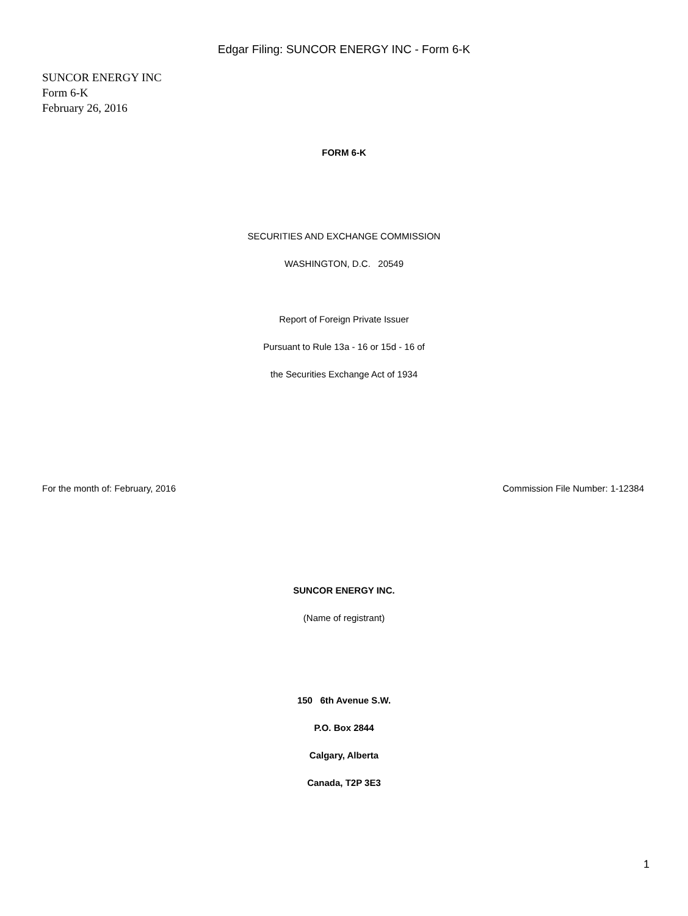Edgar Filing: SUNCOR ENERGY INC - Form 6-K
SUNCOR ENERGY INC
Form 6-K
February 26, 2016
FORM 6-K
SECURITIES AND EXCHANGE COMMISSION
WASHINGTON, D.C. 20549
Report of Foreign Private Issuer
Pursuant to Rule 13a - 16 or 15d - 16 of
the Securities Exchange Act of 1934
For the month of: February, 2016 Commission File Number: 1-12384
SUNCOR ENERGY INC.
(Name of registrant)
150 6th Avenue S.W.
P.O. Box 2844
Calgary, Alberta
Canada, T2P 3E3
1